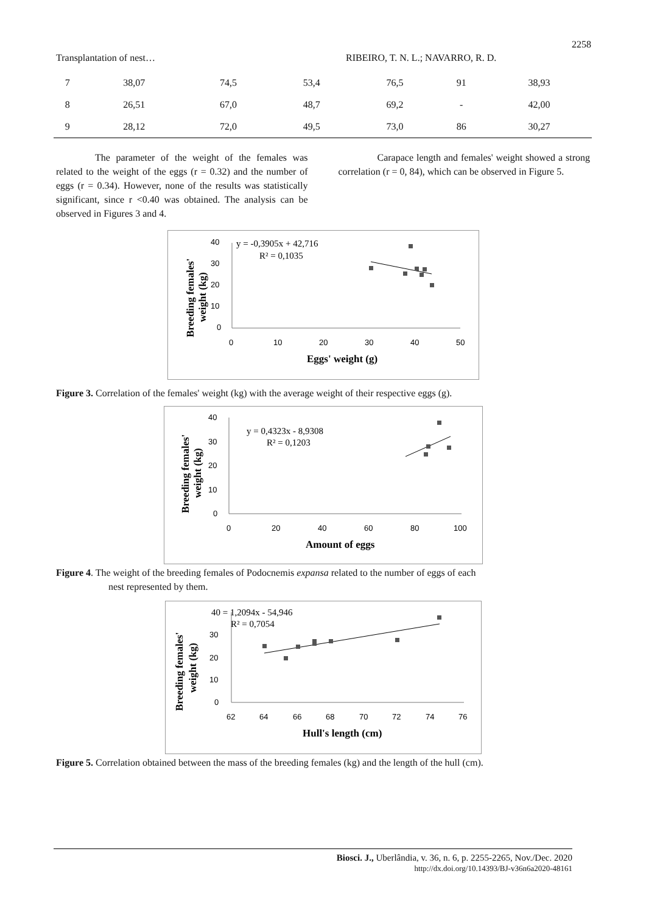2258
Transplantation of nest… RIBEIRO, T. N. L.; NAVARRO, R. D.
| 7 | 38,07 | 74,5 | 53,4 | 76,5 | 91 | 38,93 |
| 8 | 26,51 | 67,0 | 48,7 | 69,2 | - | 42,00 |
| 9 | 28,12 | 72,0 | 49,5 | 73,0 | 86 | 30,27 |
The parameter of the weight of the females was related to the weight of the eggs (r = 0.32) and the number of eggs (r = 0.34). However, none of the results was statistically significant, since r <0.40 was obtained. The analysis can be observed in Figures 3 and 4.
Carapace length and females' weight showed a strong correlation (r = 0, 84), which can be observed in Figure 5.
40
30
20
10
0
0
10
20
30
40
50
y = -0,3905x + 42,716
R² = 0,1035
Eggs' weight (g)
Breeding females'
weight (kg)
Figure 3. Correlation of the females' weight (kg) with the average weight of their respective eggs (g).
40
30
20
10
0
0
20
40
60
80
100
y = 0,4323x - 8,9308
R² = 0,1203
Amount of eggs
Breeding females'
weight (kg)
Figure 4. The weight of the breeding females of Podocnemis expansa related to the number of eggs of each
nest represented by them.
30
20
10
0
62
64
66
68
70
72
74
76
40 = 1,2094x - 54,946
R² = 0,7054
Hull's length (cm)
Breeding females'
weight (kg)
Figure 5. Correlation obtained between the mass of the breeding females (kg) and the length of the hull (cm).
Biosci. J., Uberlândia, v. 36, n. 6, p. 2255-2265, Nov./Dec. 2020
http://dx.doi.org/10.14393/BJ-v36n6a2020-48161